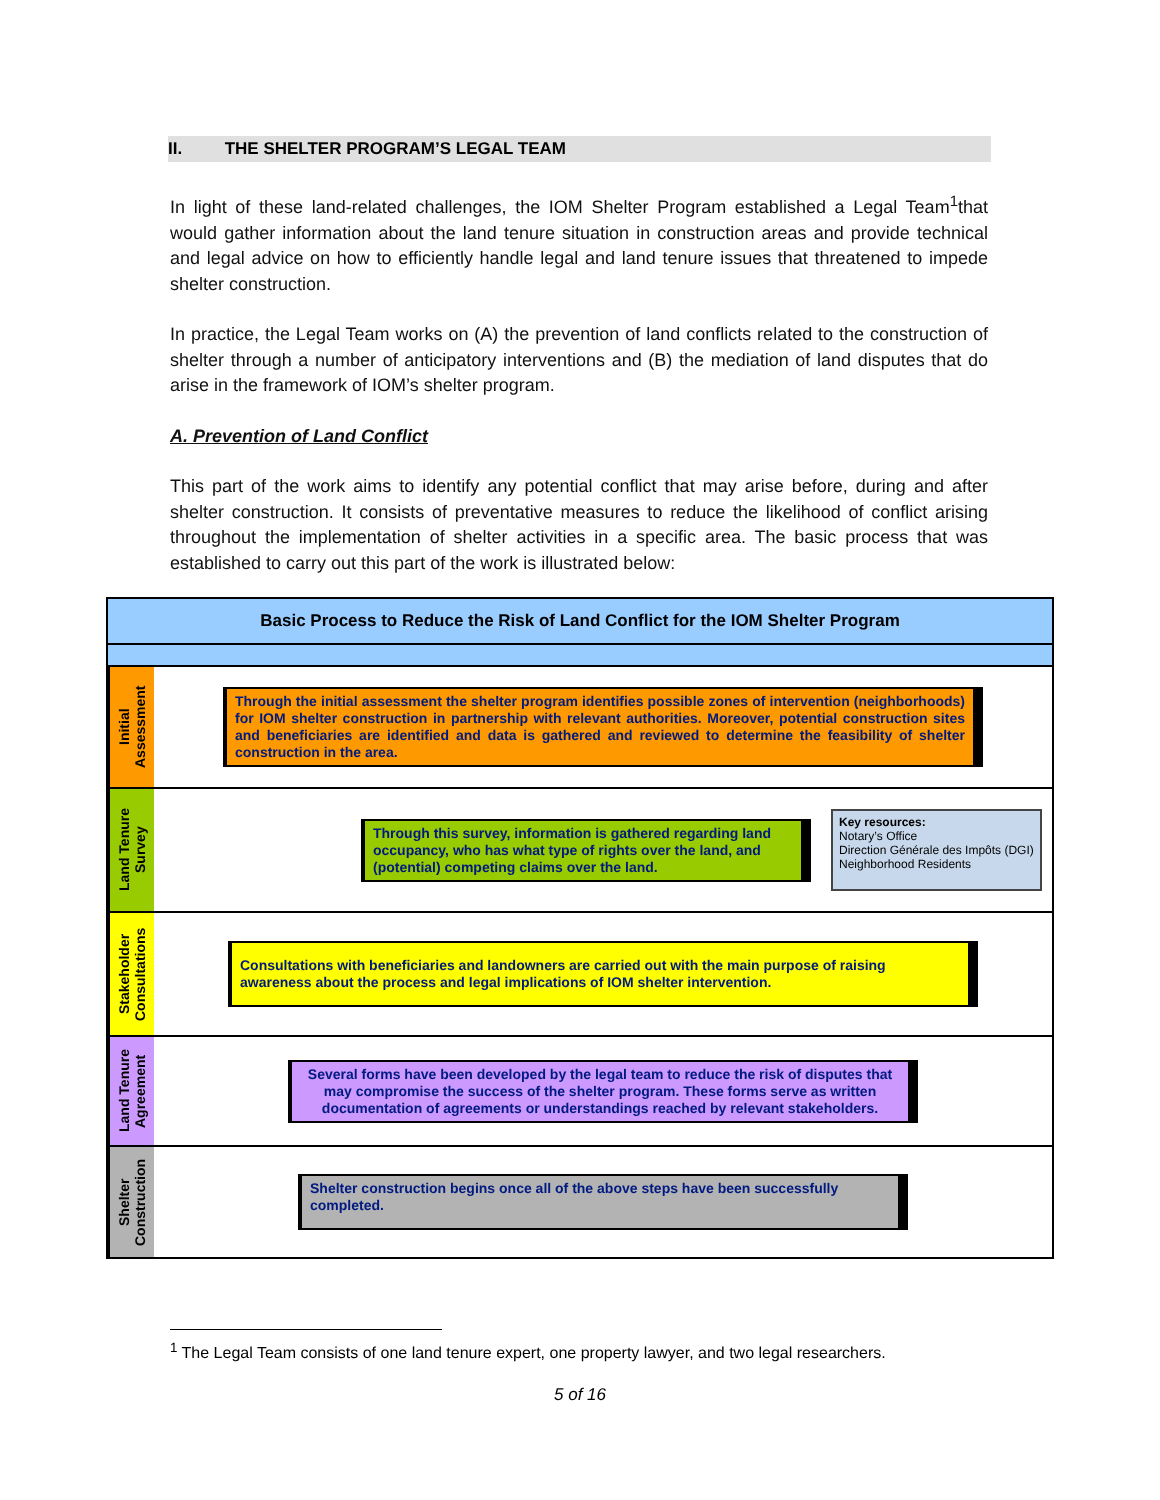II. THE SHELTER PROGRAM’S LEGAL TEAM
In light of these land-related challenges, the IOM Shelter Program established a Legal Team<sup>1</sup>that would gather information about the land tenure situation in construction areas and provide technical and legal advice on how to efficiently handle legal and land tenure issues that threatened to impede shelter construction.
In practice, the Legal Team works on (A) the prevention of land conflicts related to the construction of shelter through a number of anticipatory interventions and (B) the mediation of land disputes that do arise in the framework of IOM’s shelter program.
A. Prevention of Land Conflict
This part of the work aims to identify any potential conflict that may arise before, during and after shelter construction. It consists of preventative measures to reduce the likelihood of conflict arising throughout the implementation of shelter activities in a specific area. The basic process that was established to carry out this part of the work is illustrated below:
Basic Process to Reduce the Risk of Land Conflict for the IOM Shelter Program
Initial Assessment
Through the initial assessment the shelter program identifies possible zones of intervention (neighborhoods) for IOM shelter construction in partnership with relevant authorities. Moreover, potential construction sites and beneficiaries are identified and data is gathered and reviewed to determine the feasibility of shelter construction in the area.
Land Tenure Survey
Through this survey, information is gathered regarding land occupancy, who has what type of rights over the land, and (potential) competing claims over the land.
Key resources:
Notary’s Office
Direction Générale des Impôts (DGI)
Neighborhood Residents
Stakeholder Consultations
Consultations with beneficiaries and landowners are carried out with the main purpose of raising awareness about the process and legal implications of IOM shelter intervention.
Land Tenure Agreement
Several forms have been developed by the legal team to reduce the risk of disputes that may compromise the success of the shelter program. These forms serve as written documentation of agreements or understandings reached by relevant stakeholders.
Shelter Construction
Shelter construction begins once all of the above steps have been successfully completed.
<sup>1</sup> The Legal Team consists of one land tenure expert, one property lawyer, and two legal researchers.
5 of 16